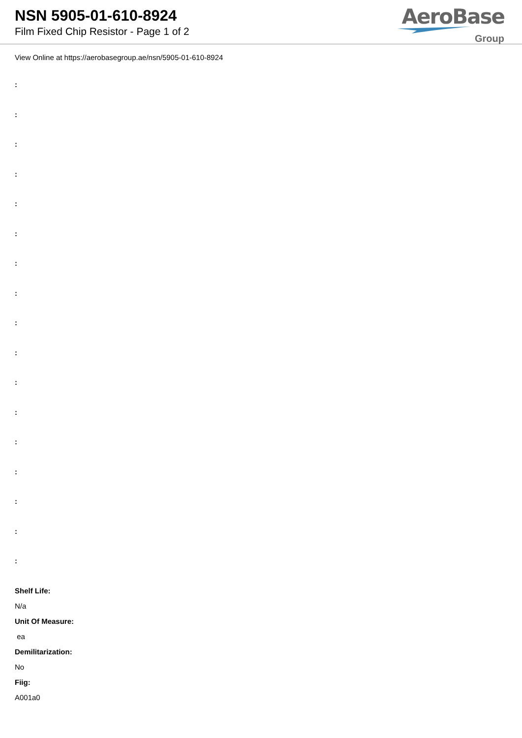NSN 5905-01-610-8924
Film Fixed Chip Resistor - Page 1 of 2
AeroBase
Group
View Online at https://aerobasegroup.ae/nsn/5905-01-610-8924
:
:
:
:
:
:
:
:
:
:
:
:
:
:
:
:
:
Shelf Life:
N/a
Unit Of Measure:
ea
Demilitarization:
No
Fiig:
A001a0